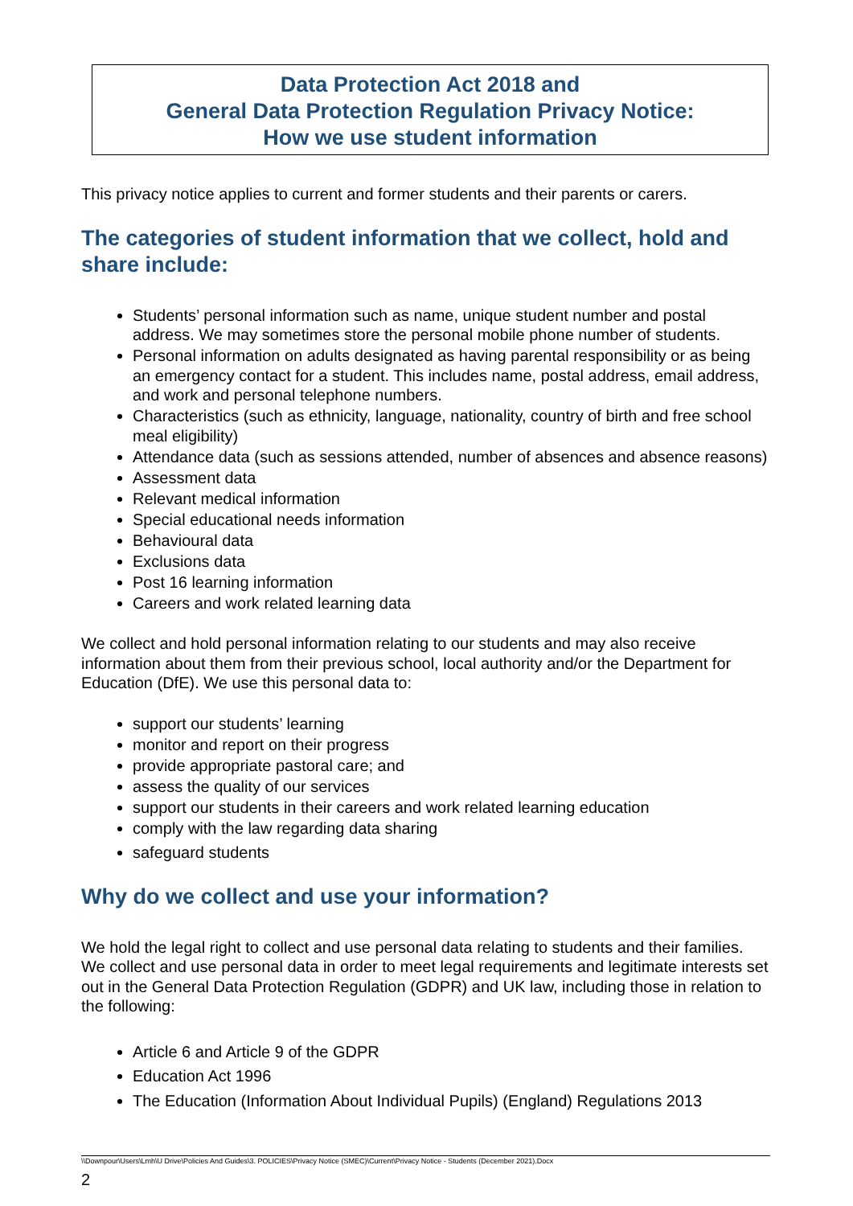Data Protection Act 2018 and
General Data Protection Regulation Privacy Notice:
How we use student information
This privacy notice applies to current and former students and their parents or carers.
The categories of student information that we collect, hold and share include:
Students’ personal information such as name, unique student number and postal address. We may sometimes store the personal mobile phone number of students.
Personal information on adults designated as having parental responsibility or as being an emergency contact for a student. This includes name, postal address, email address, and work and personal telephone numbers.
Characteristics (such as ethnicity, language, nationality, country of birth and free school meal eligibility)
Attendance data (such as sessions attended, number of absences and absence reasons)
Assessment data
Relevant medical information
Special educational needs information
Behavioural data
Exclusions data
Post 16 learning information
Careers and work related learning data
We collect and hold personal information relating to our students and may also receive information about them from their previous school, local authority and/or the Department for Education (DfE). We use this personal data to:
support our students’ learning
monitor and report on their progress
provide appropriate pastoral care; and
assess the quality of our services
support our students in their careers and work related learning education
comply with the law regarding data sharing
safeguard students
Why do we collect and use your information?
We hold the legal right to collect and use personal data relating to students and their families. We collect and use personal data in order to meet legal requirements and legitimate interests set out in the General Data Protection Regulation (GDPR) and UK law, including those in relation to the following:
Article 6 and Article 9 of the GDPR
Education Act 1996
The Education (Information About Individual Pupils) (England) Regulations 2013
\\Downpour\Users\Lmh\U Drive\Policies And Guides\3. POLICIES\Privacy Notice (SMEC)\Current\Privacy Notice - Students (December 2021).Docx
2